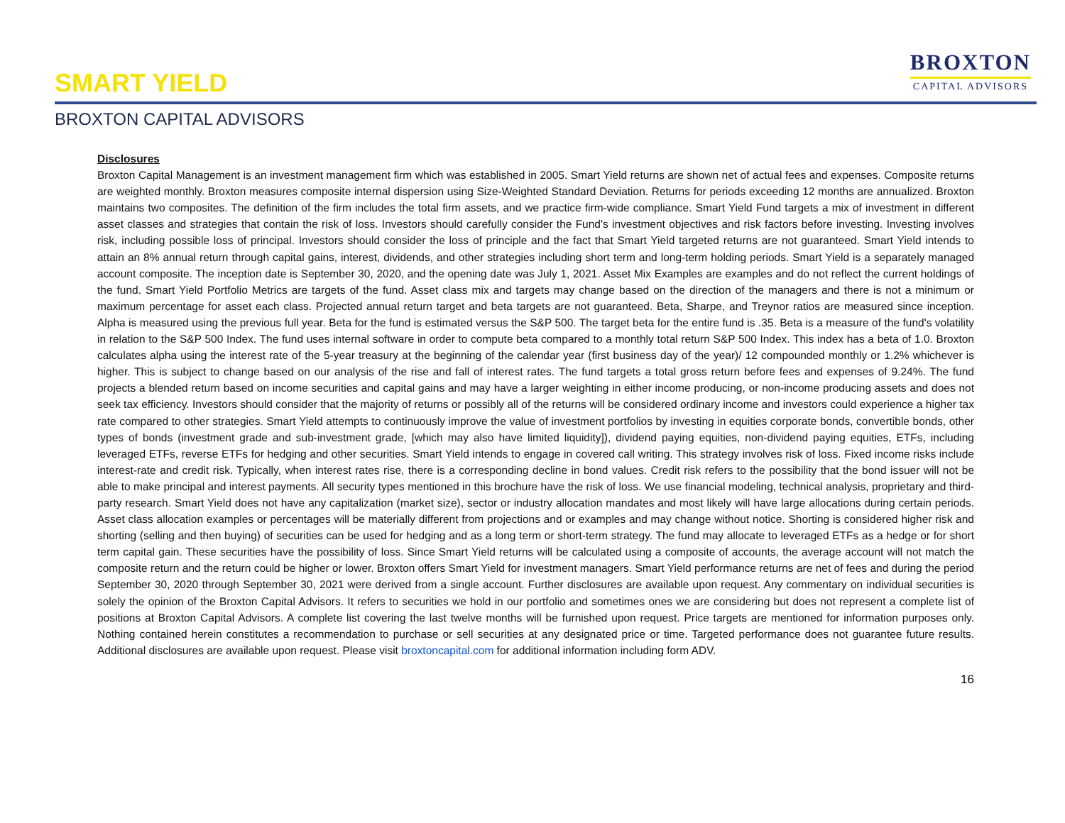SMART YIELD
BROXTON
CAPITAL ADVISORS
BROXTON CAPITAL ADVISORS
Disclosures
Broxton Capital Management is an investment management firm which was established in 2005. Smart Yield returns are shown net of actual fees and expenses. Composite returns are weighted monthly. Broxton measures composite internal dispersion using Size-Weighted Standard Deviation. Returns for periods exceeding 12 months are annualized. Broxton maintains two composites. The definition of the firm includes the total firm assets, and we practice firm-wide compliance. Smart Yield Fund targets a mix of investment in different asset classes and strategies that contain the risk of loss. Investors should carefully consider the Fund's investment objectives and risk factors before investing. Investing involves risk, including possible loss of principal. Investors should consider the loss of principle and the fact that Smart Yield targeted returns are not guaranteed. Smart Yield intends to attain an 8% annual return through capital gains, interest, dividends, and other strategies including short term and long-term holding periods. Smart Yield is a separately managed account composite. The inception date is September 30, 2020, and the opening date was July 1, 2021. Asset Mix Examples are examples and do not reflect the current holdings of the fund. Smart Yield Portfolio Metrics are targets of the fund. Asset class mix and targets may change based on the direction of the managers and there is not a minimum or maximum percentage for asset each class. Projected annual return target and beta targets are not guaranteed. Beta, Sharpe, and Treynor ratios are measured since inception. Alpha is measured using the previous full year. Beta for the fund is estimated versus the S&P 500. The target beta for the entire fund is .35. Beta is a measure of the fund's volatility in relation to the S&P 500 Index. The fund uses internal software in order to compute beta compared to a monthly total return S&P 500 Index. This index has a beta of 1.0. Broxton calculates alpha using the interest rate of the 5-year treasury at the beginning of the calendar year (first business day of the year)/ 12 compounded monthly or 1.2% whichever is higher. This is subject to change based on our analysis of the rise and fall of interest rates. The fund targets a total gross return before fees and expenses of 9.24%. The fund projects a blended return based on income securities and capital gains and may have a larger weighting in either income producing, or non-income producing assets and does not seek tax efficiency. Investors should consider that the majority of returns or possibly all of the returns will be considered ordinary income and investors could experience a higher tax rate compared to other strategies. Smart Yield attempts to continuously improve the value of investment portfolios by investing in equities corporate bonds, convertible bonds, other types of bonds (investment grade and sub-investment grade, [which may also have limited liquidity]), dividend paying equities, non-dividend paying equities, ETFs, including leveraged ETFs, reverse ETFs for hedging and other securities. Smart Yield intends to engage in covered call writing. This strategy involves risk of loss. Fixed income risks include interest-rate and credit risk. Typically, when interest rates rise, there is a corresponding decline in bond values. Credit risk refers to the possibility that the bond issuer will not be able to make principal and interest payments. All security types mentioned in this brochure have the risk of loss. We use financial modeling, technical analysis, proprietary and third-party research. Smart Yield does not have any capitalization (market size), sector or industry allocation mandates and most likely will have large allocations during certain periods. Asset class allocation examples or percentages will be materially different from projections and or examples and may change without notice. Shorting is considered higher risk and shorting (selling and then buying) of securities can be used for hedging and as a long term or short-term strategy. The fund may allocate to leveraged ETFs as a hedge or for short term capital gain. These securities have the possibility of loss. Since Smart Yield returns will be calculated using a composite of accounts, the average account will not match the composite return and the return could be higher or lower. Broxton offers Smart Yield for investment managers. Smart Yield performance returns are net of fees and during the period September 30, 2020 through September 30, 2021 were derived from a single account. Further disclosures are available upon request. Any commentary on individual securities is solely the opinion of the Broxton Capital Advisors. It refers to securities we hold in our portfolio and sometimes ones we are considering but does not represent a complete list of positions at Broxton Capital Advisors. A complete list covering the last twelve months will be furnished upon request. Price targets are mentioned for information purposes only. Nothing contained herein constitutes a recommendation to purchase or sell securities at any designated price or time. Targeted performance does not guarantee future results. Additional disclosures are available upon request. Please visit broxtoncapital.com for additional information including form ADV.
16